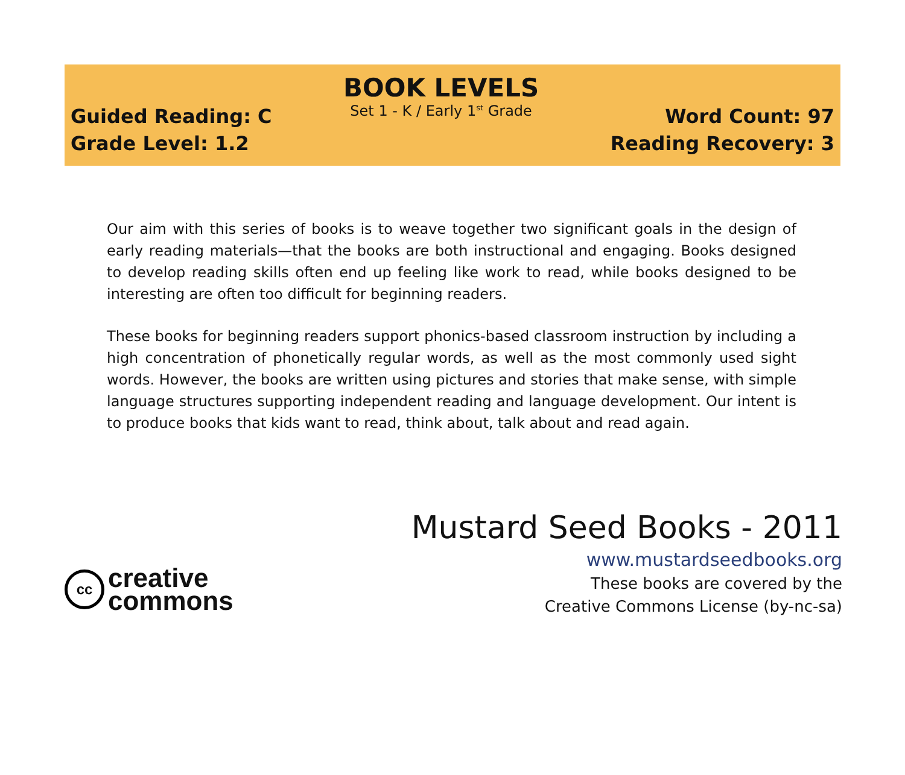Guided Reading: C
Grade Level: 1.2
BOOK LEVELS
Set 1 - K / Early 1<sup>st</sup> Grade
Word Count: 97
Reading Recovery: 3
Our aim with this series of books is to weave together two significant goals in the design of early reading materials—that the books are both instructional and engaging. Books designed to develop reading skills often end up feeling like work to read, while books designed to be interesting are often too difficult for beginning readers.
These books for beginning readers support phonics-based classroom instruction by including a high concentration of phonetically regular words, as well as the most commonly used sight words. However, the books are written using pictures and stories that make sense, with simple language structures supporting independent reading and language development. Our intent is to produce books that kids want to read, think about, talk about and read again.
cc
creative
commons
Mustard Seed Books - 2011
www.mustardseedbooks.org
These books are covered by the
Creative Commons License (by-nc-sa)